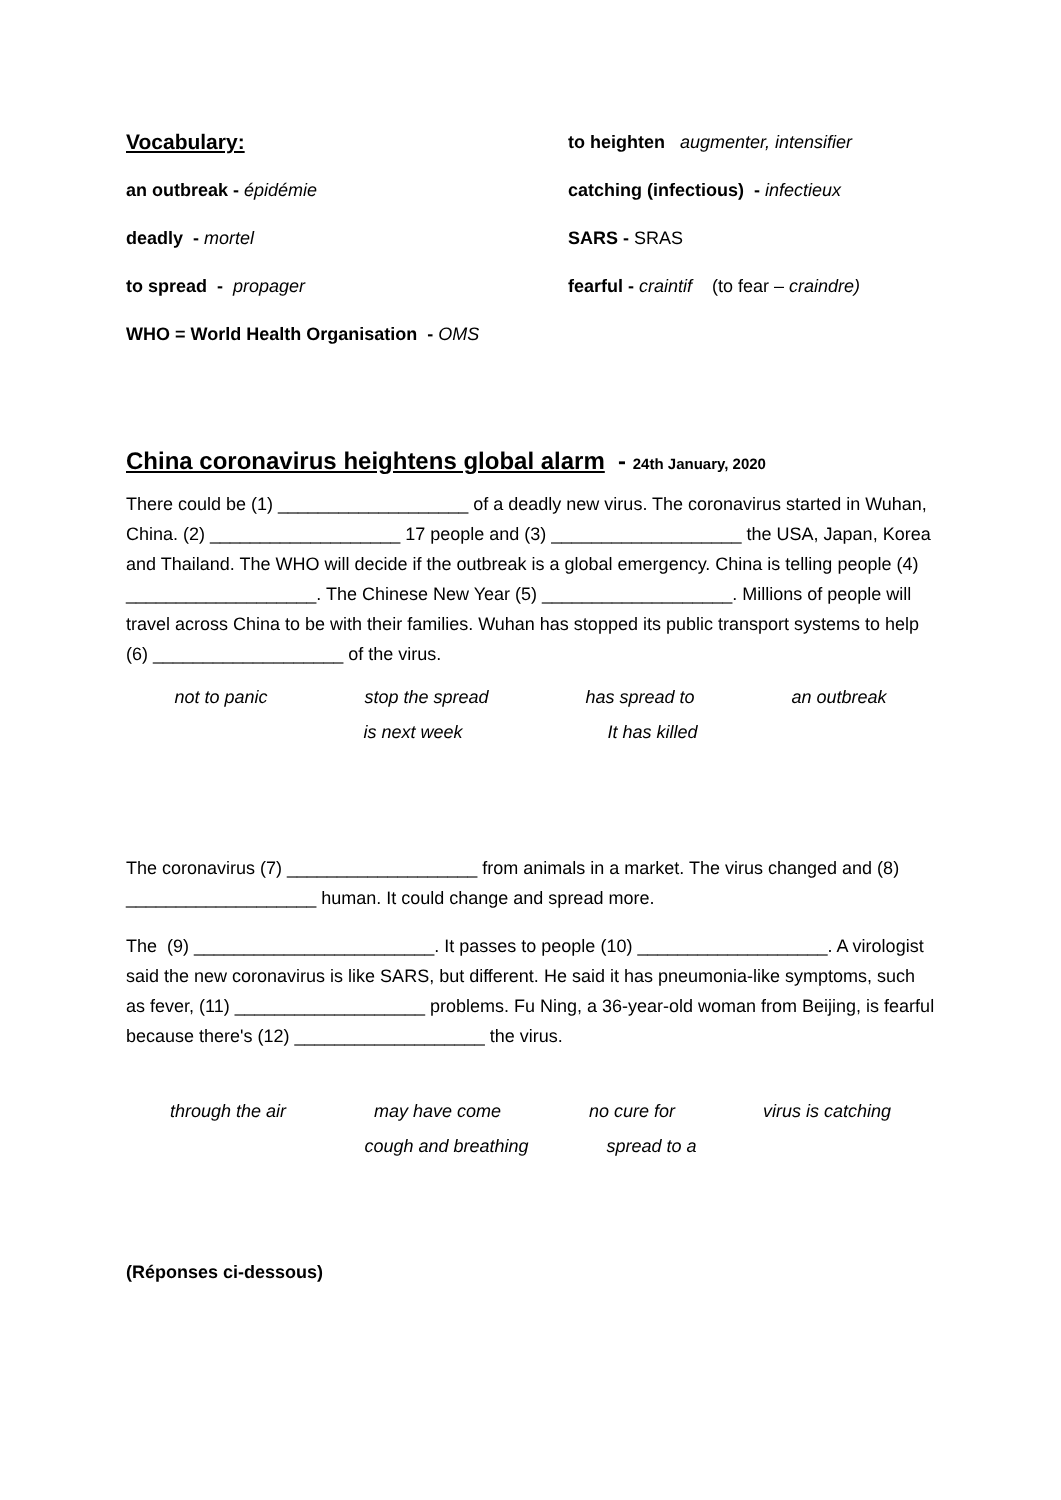Vocabulary:
to heighten augmenter, intensifier
an outbreak - épidémie
catching (infectious) - infectieux
deadly - mortel
SARS - SRAS
to spread - propager
fearful - craintif (to fear – craindre)
WHO = World Health Organisation - OMS
China coronavirus heightens global alarm - 24th January, 2020
There could be (1) ___________________ of a deadly new virus. The coronavirus started in Wuhan, China. (2) ___________________ 17 people and (3) ___________________ the USA, Japan, Korea and Thailand. The WHO will decide if the outbreak is a global emergency. China is telling people (4) ___________________. The Chinese New Year (5) ___________________. Millions of people will travel across China to be with their families. Wuhan has stopped its public transport systems to help (6) ___________________ of the virus.
not to panic stop the spread has spread to an outbreak
is next week It has killed
The coronavirus (7) ___________________ from animals in a market. The virus changed and (8) ___________________ human. It could change and spread more.
The (9) ________________________. It passes to people (10) ___________________. A virologist said the new coronavirus is like SARS, but different. He said it has pneumonia-like symptoms, such as fever, (11) ___________________ problems. Fu Ning, a 36-year-old woman from Beijing, is fearful because there's (12) ___________________ the virus.
through the air may have come no cure for virus is catching
cough and breathing spread to a
(Réponses ci-dessous)